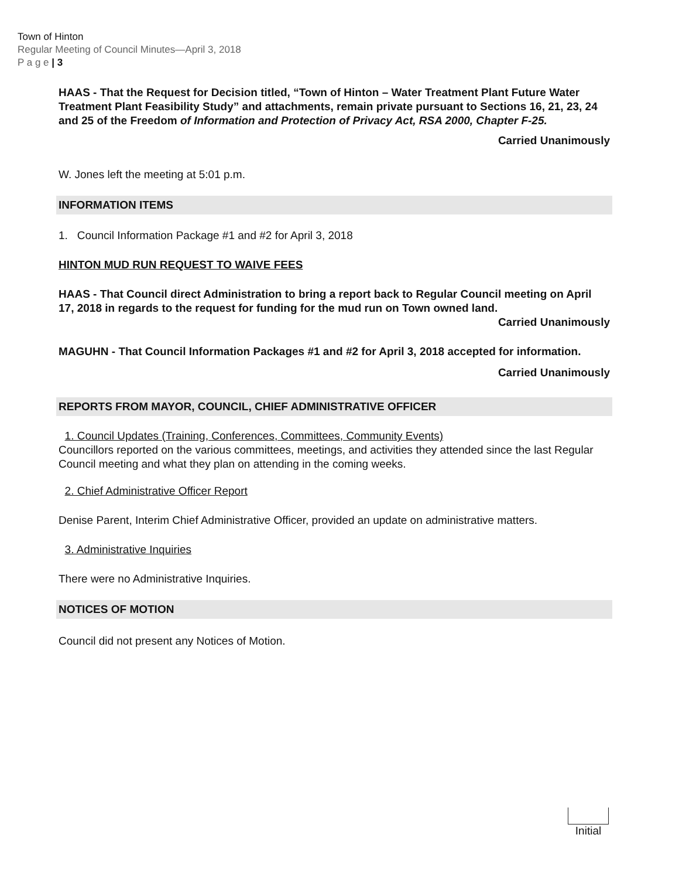Town of Hinton
Regular Meeting of Council Minutes—April 3, 2018
P a g e | 3
HAAS - That the Request for Decision titled, “Town of Hinton – Water Treatment Plant Future Water Treatment Plant Feasibility Study” and attachments, remain private pursuant to Sections 16, 21, 23, 24 and 25 of the Freedom of Information and Protection of Privacy Act, RSA 2000, Chapter F-25.
Carried Unanimously
W. Jones left the meeting at 5:01 p.m.
INFORMATION ITEMS
1. Council Information Package #1 and #2 for April 3, 2018
HINTON MUD RUN REQUEST TO WAIVE FEES
HAAS - That Council direct Administration to bring a report back to Regular Council meeting on April 17, 2018 in regards to the request for funding for the mud run on Town owned land.
Carried Unanimously
MAGUHN - That Council Information Packages #1 and #2 for April 3, 2018 accepted for information.
Carried Unanimously
REPORTS FROM MAYOR, COUNCIL, CHIEF ADMINISTRATIVE OFFICER
1. Council Updates (Training, Conferences, Committees, Community Events)
Councillors reported on the various committees, meetings, and activities they attended since the last Regular Council meeting and what they plan on attending in the coming weeks.
2. Chief Administrative Officer Report
Denise Parent, Interim Chief Administrative Officer, provided an update on administrative matters.
3. Administrative Inquiries
There were no Administrative Inquiries.
NOTICES OF MOTION
Council did not present any Notices of Motion.
Initial